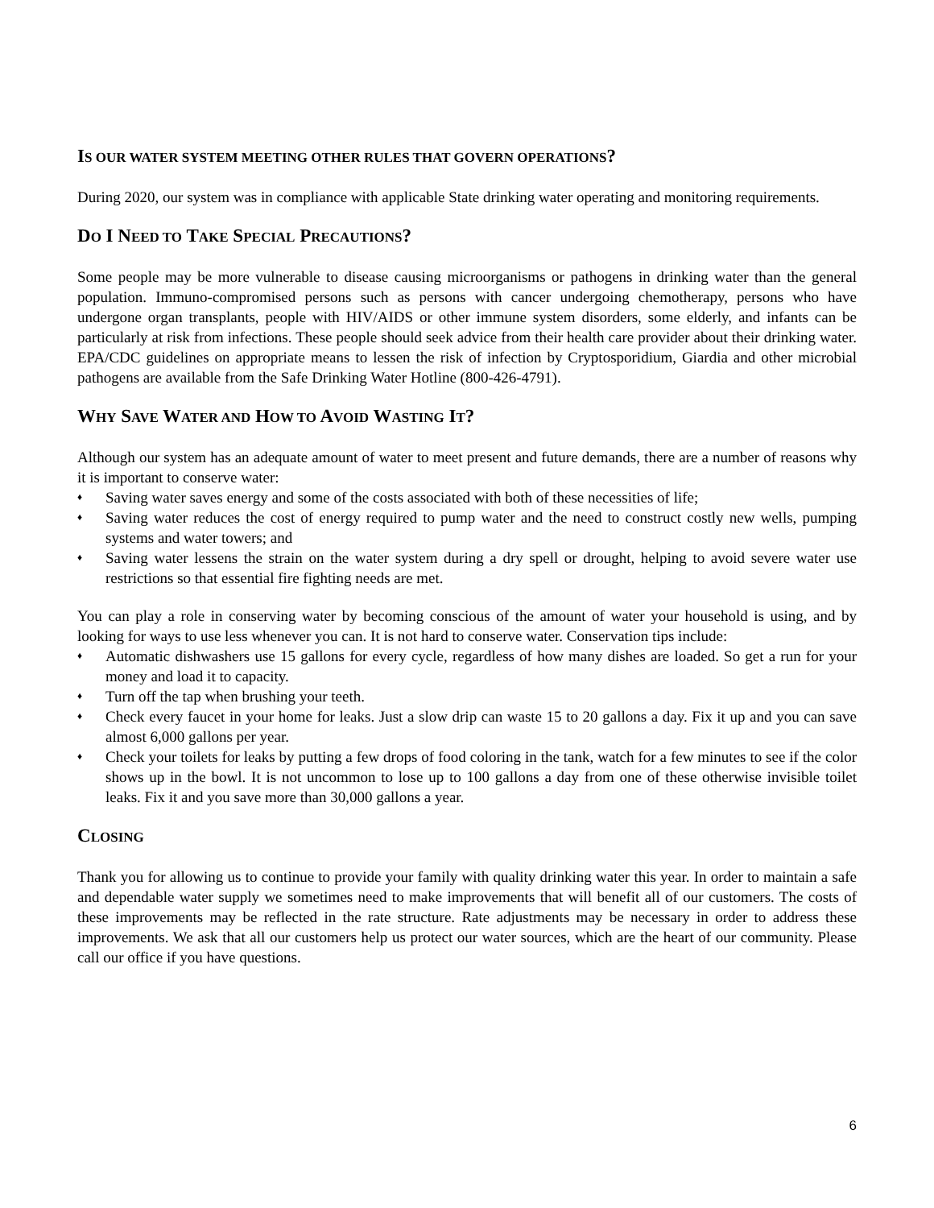IS OUR WATER SYSTEM MEETING OTHER RULES THAT GOVERN OPERATIONS?
During 2020, our system was in compliance with applicable State drinking water operating and monitoring requirements.
DO I NEED TO TAKE SPECIAL PRECAUTIONS?
Some people may be more vulnerable to disease causing microorganisms or pathogens in drinking water than the general population. Immuno-compromised persons such as persons with cancer undergoing chemotherapy, persons who have undergone organ transplants, people with HIV/AIDS or other immune system disorders, some elderly, and infants can be particularly at risk from infections. These people should seek advice from their health care provider about their drinking water. EPA/CDC guidelines on appropriate means to lessen the risk of infection by Cryptosporidium, Giardia and other microbial pathogens are available from the Safe Drinking Water Hotline (800-426-4791).
WHY SAVE WATER AND HOW TO AVOID WASTING IT?
Although our system has an adequate amount of water to meet present and future demands, there are a number of reasons why it is important to conserve water:
♦ Saving water saves energy and some of the costs associated with both of these necessities of life;
♦ Saving water reduces the cost of energy required to pump water and the need to construct costly new wells, pumping systems and water towers; and
♦ Saving water lessens the strain on the water system during a dry spell or drought, helping to avoid severe water use restrictions so that essential fire fighting needs are met.
You can play a role in conserving water by becoming conscious of the amount of water your household is using, and by looking for ways to use less whenever you can. It is not hard to conserve water. Conservation tips include:
♦ Automatic dishwashers use 15 gallons for every cycle, regardless of how many dishes are loaded. So get a run for your money and load it to capacity.
♦ Turn off the tap when brushing your teeth.
♦ Check every faucet in your home for leaks. Just a slow drip can waste 15 to 20 gallons a day. Fix it up and you can save almost 6,000 gallons per year.
♦ Check your toilets for leaks by putting a few drops of food coloring in the tank, watch for a few minutes to see if the color shows up in the bowl. It is not uncommon to lose up to 100 gallons a day from one of these otherwise invisible toilet leaks. Fix it and you save more than 30,000 gallons a year.
CLOSING
Thank you for allowing us to continue to provide your family with quality drinking water this year. In order to maintain a safe and dependable water supply we sometimes need to make improvements that will benefit all of our customers. The costs of these improvements may be reflected in the rate structure. Rate adjustments may be necessary in order to address these improvements. We ask that all our customers help us protect our water sources, which are the heart of our community. Please call our office if you have questions.
6